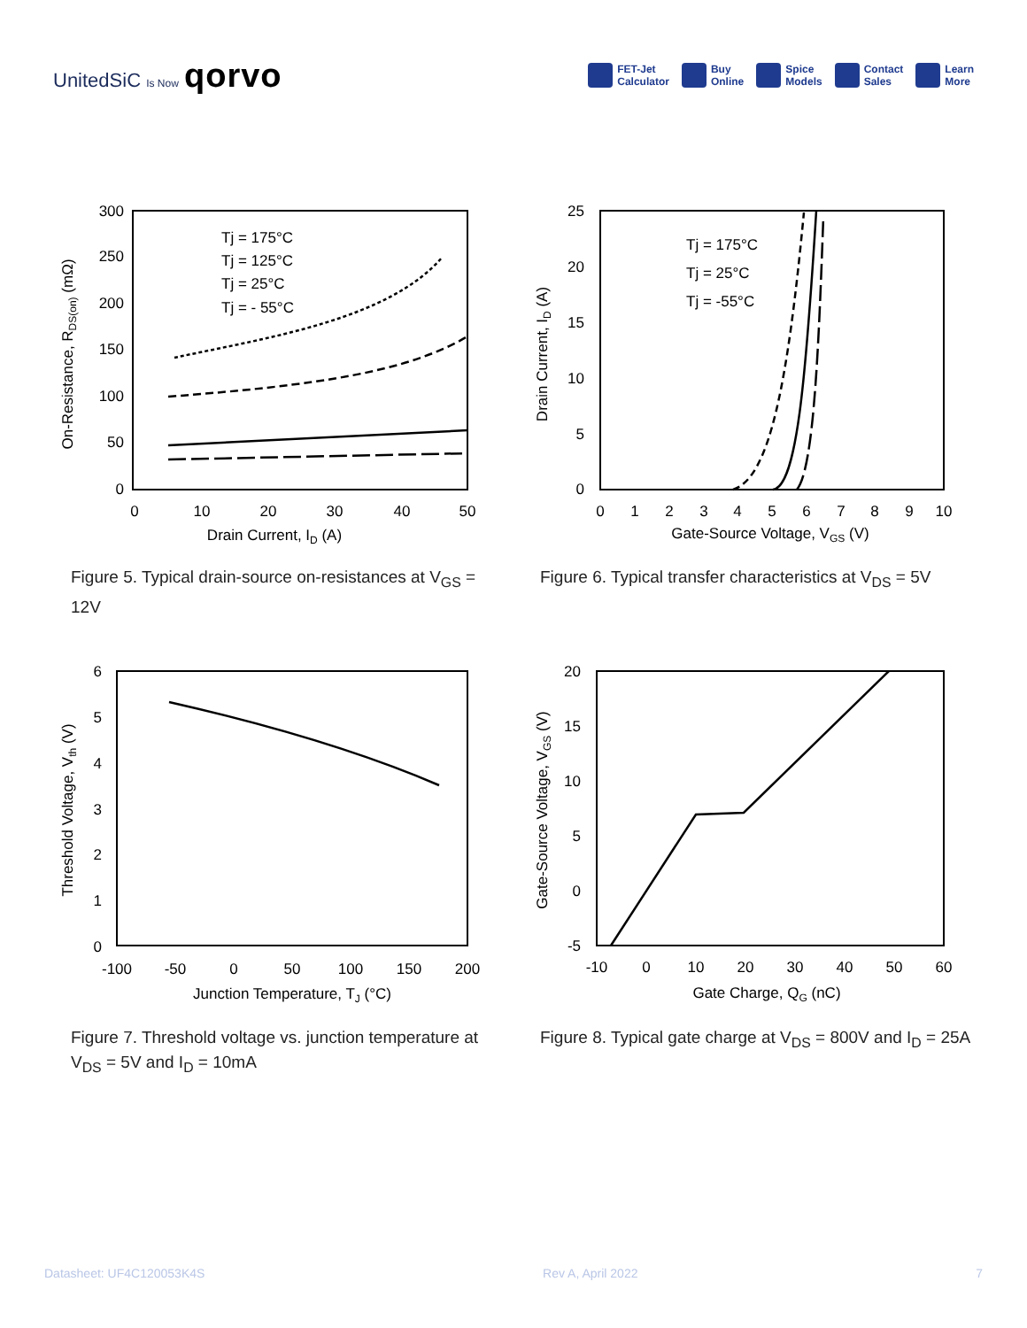UnitedSiC Is Now qorvo
FET-Jet
Calculator
Buy
Online
Spice
Models
Contact
Sales
Learn
More
300
250
200
150
100
50
0
0
10
20
30
40
50
Drain Current, ID (A)
On-Resistance, RDS(on) (mΩ)
Tj = 175°C
Tj = 125°C
Tj = 25°C
Tj = - 55°C
Figure 5. Typical drain-source on-resistances at V<sub>GS</sub> = 12V
25
20
15
10
5
0
0
1
2
3
4
5
6
7
8
9
10
Gate-Source Voltage, VGS (V)
Drain Current, ID (A)
Tj = 175°C
Tj = 25°C
Tj = -55°C
Figure 6. Typical transfer characteristics at V<sub>DS</sub> = 5V
6
5
4
3
2
1
0
-100
-50
0
50
100
150
200
Junction Temperature, TJ (°C)
Threshold Voltage, Vth (V)
Figure 7. Threshold voltage vs. junction temperature at V<sub>DS</sub> = 5V and I<sub>D</sub> = 10mA
20
15
10
5
0
-5
-10
0
10
20
30
40
50
60
Gate Charge, QG (nC)
Gate-Source Voltage, VGS (V)
Figure 8. Typical gate charge at V<sub>DS</sub> = 800V and I<sub>D</sub> = 25A
Datasheet: UF4C120053K4S Rev A, April 2022 7